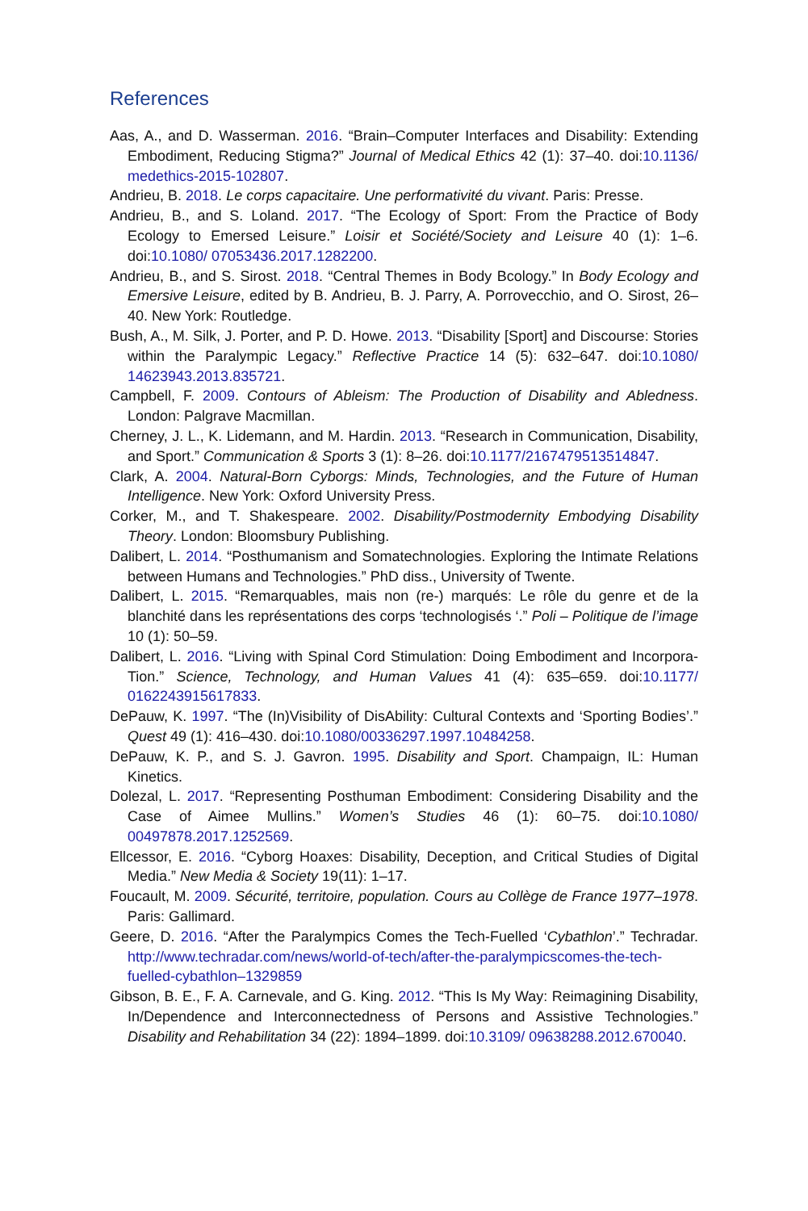References
Aas, A., and D. Wasserman. 2016. “Brain–Computer Interfaces and Disability: Extending Embodiment, Reducing Stigma?” Journal of Medical Ethics 42 (1): 37–40. doi:10.1136/ medethics-2015-102807.
Andrieu, B. 2018. Le corps capacitaire. Une performativité du vivant. Paris: Presse.
Andrieu, B., and S. Loland. 2017. “The Ecology of Sport: From the Practice of Body Ecology to Emersed Leisure.” Loisir et Société/Society and Leisure 40 (1): 1–6. doi:10.1080/ 07053436.2017.1282200.
Andrieu, B., and S. Sirost. 2018. “Central Themes in Body Bcology.” In Body Ecology and Emersive Leisure, edited by B. Andrieu, B. J. Parry, A. Porrovecchio, and O. Sirost, 26–40. New York: Routledge.
Bush, A., M. Silk, J. Porter, and P. D. Howe. 2013. “Disability [Sport] and Discourse: Stories within the Paralympic Legacy.” Reflective Practice 14 (5): 632–647. doi:10.1080/ 14623943.2013.835721.
Campbell, F. 2009. Contours of Ableism: The Production of Disability and Abledness. London: Palgrave Macmillan.
Cherney, J. L., K. Lidemann, and M. Hardin. 2013. “Research in Communication, Disability, and Sport.” Communication & Sports 3 (1): 8–26. doi:10.1177/2167479513514847.
Clark, A. 2004. Natural-Born Cyborgs: Minds, Technologies, and the Future of Human Intelligence. New York: Oxford University Press.
Corker, M., and T. Shakespeare. 2002. Disability/Postmodernity Embodying Disability Theory. London: Bloomsbury Publishing.
Dalibert, L. 2014. “Posthumanism and Somatechnologies. Exploring the Intimate Relations between Humans and Technologies.” PhD diss., University of Twente.
Dalibert, L. 2015. “Remarquables, mais non (re-) marqués: Le rôle du genre et de la blanchité dans les représentations des corps ‘technologisés ‘.” Poli – Politique de l’image 10 (1): 50–59.
Dalibert, L. 2016. “Living with Spinal Cord Stimulation: Doing Embodiment and Incorpora-Tion.” Science, Technology, and Human Values 41 (4): 635–659. doi:10.1177/ 0162243915617833.
DePauw, K. 1997. “The (In)Visibility of DisAbility: Cultural Contexts and ‘Sporting Bodies’.” Quest 49 (1): 416–430. doi:10.1080/00336297.1997.10484258.
DePauw, K. P., and S. J. Gavron. 1995. Disability and Sport. Champaign, IL: Human Kinetics.
Dolezal, L. 2017. “Representing Posthuman Embodiment: Considering Disability and the Case of Aimee Mullins.” Women’s Studies 46 (1): 60–75. doi:10.1080/ 00497878.2017.1252569.
Ellcessor, E. 2016. “Cyborg Hoaxes: Disability, Deception, and Critical Studies of Digital Media.” New Media & Society 19(11): 1–17.
Foucault, M. 2009. Sécurité, territoire, population. Cours au Collège de France 1977–1978. Paris: Gallimard.
Geere, D. 2016. “After the Paralympics Comes the Tech-Fuelled ‘Cybathlon’.” Techradar. http://www.techradar.com/news/world-of-tech/after-the-paralympicscomes-the-tech- fuelled-cybathlon–1329859
Gibson, B. E., F. A. Carnevale, and G. King. 2012. “This Is My Way: Reimagining Disability, In/Dependence and Interconnectedness of Persons and Assistive Technologies.” Disability and Rehabilitation 34 (22): 1894–1899. doi:10.3109/ 09638288.2012.670040.